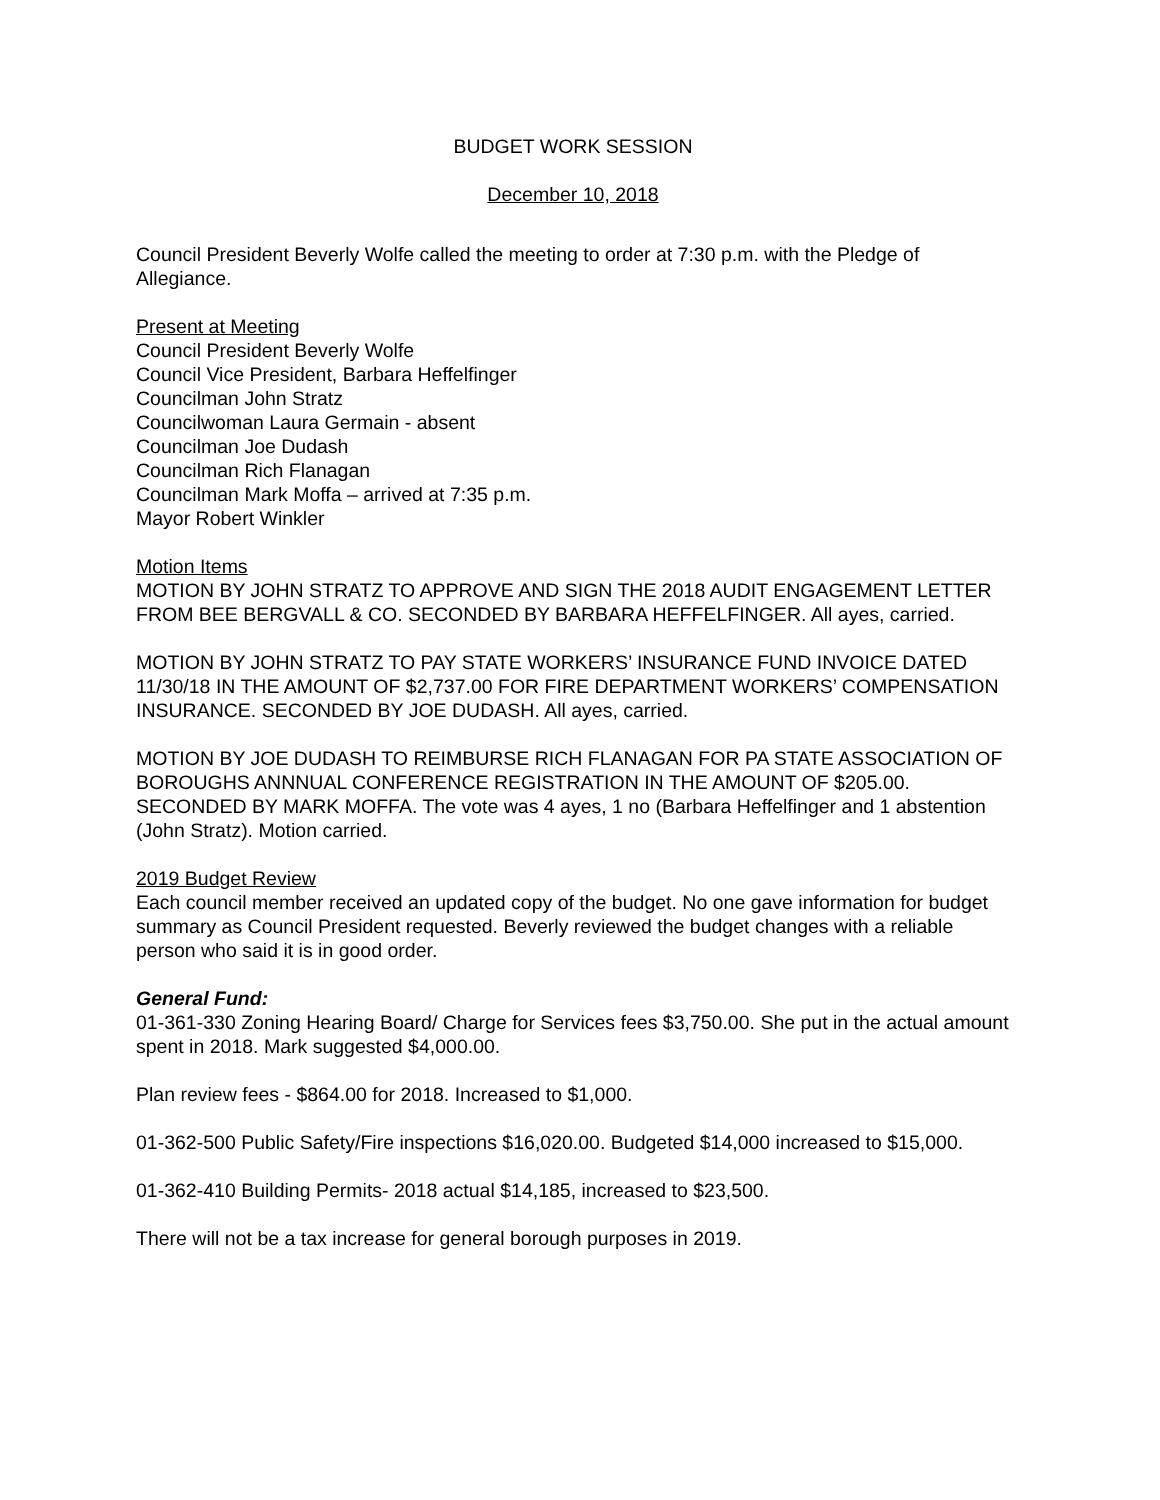BUDGET WORK SESSION
December 10, 2018
Council President Beverly Wolfe called the meeting to order at 7:30 p.m. with the Pledge of Allegiance.
Present at Meeting
Council President Beverly Wolfe
Council Vice President, Barbara Heffelfinger
Councilman John Stratz
Councilwoman Laura Germain - absent
Councilman Joe Dudash
Councilman Rich Flanagan
Councilman Mark Moffa – arrived at 7:35 p.m.
Mayor Robert Winkler
Motion Items
MOTION BY JOHN STRATZ TO APPROVE AND SIGN THE 2018 AUDIT ENGAGEMENT LETTER FROM BEE BERGVALL & CO. SECONDED BY BARBARA HEFFELFINGER. All ayes, carried.
MOTION BY JOHN STRATZ TO PAY STATE WORKERS’ INSURANCE FUND INVOICE DATED 11/30/18 IN THE AMOUNT OF $2,737.00 FOR FIRE DEPARTMENT WORKERS’ COMPENSATION INSURANCE. SECONDED BY JOE DUDASH. All ayes, carried.
MOTION BY JOE DUDASH TO REIMBURSE RICH FLANAGAN FOR PA STATE ASSOCIATION OF BOROUGHS ANNNUAL CONFERENCE REGISTRATION IN THE AMOUNT OF $205.00. SECONDED BY MARK MOFFA. The vote was 4 ayes, 1 no (Barbara Heffelfinger and 1 abstention (John Stratz). Motion carried.
2019 Budget Review
Each council member received an updated copy of the budget. No one gave information for budget summary as Council President requested. Beverly reviewed the budget changes with a reliable person who said it is in good order.
General Fund:
01-361-330 Zoning Hearing Board/ Charge for Services fees $3,750.00. She put in the actual amount spent in 2018. Mark suggested $4,000.00.
Plan review fees - $864.00 for 2018. Increased to $1,000.
01-362-500 Public Safety/Fire inspections $16,020.00. Budgeted $14,000 increased to $15,000.
01-362-410 Building Permits- 2018 actual $14,185, increased to $23,500.
There will not be a tax increase for general borough purposes in 2019.